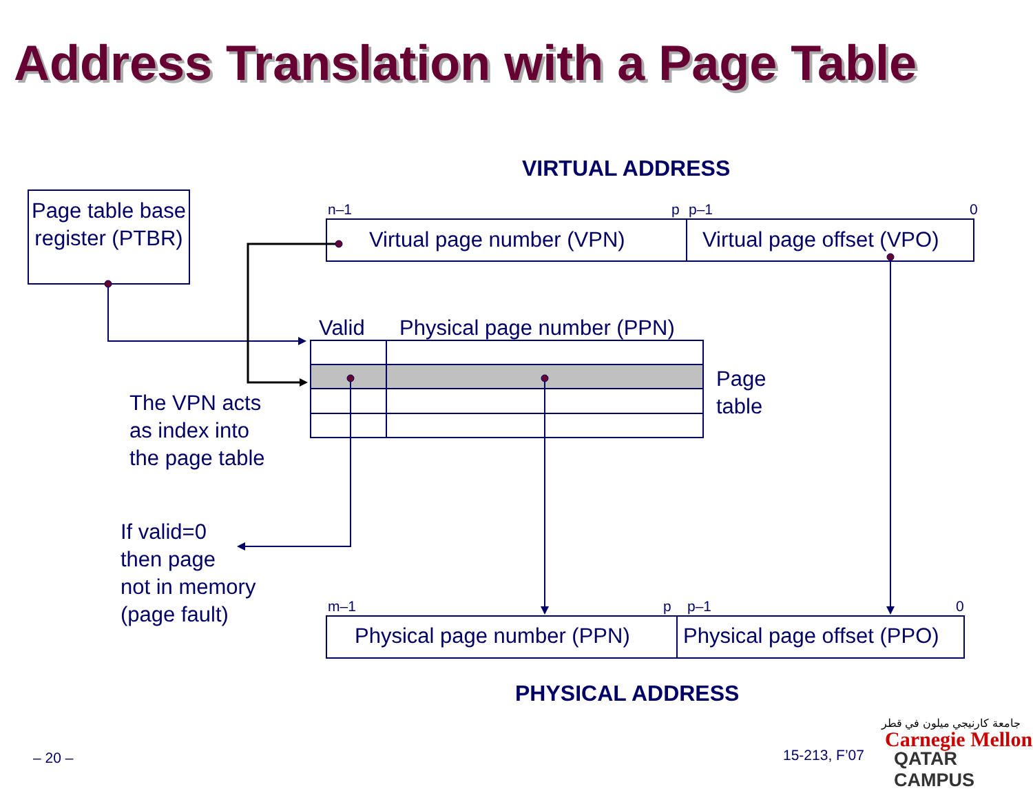Address Translation with a Page Table
VIRTUAL ADDRESS
Page table base register (PTBR)
n–1 p p–1 0
Virtual page number (VPN) Virtual page offset (VPO)
Valid Physical page number (PPN)
Page
table
The VPN acts
as index into
the page table
If valid=0
then page
not in memory
(page fault)
m–1 p p–1 0
Physical page number (PPN) Physical page offset (PPO)
PHYSICAL ADDRESS
– 20 – 15-213, F’07
جامعة كارنيجي ميلون في قطر
Carnegie Mellon
QATAR CAMPUS